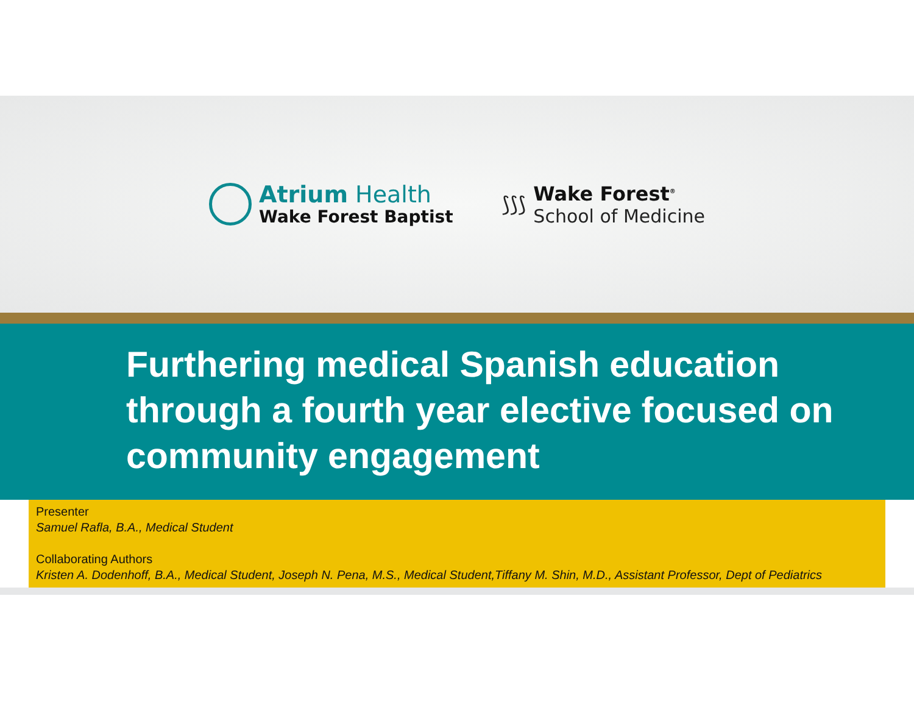Atrium Health
Wake Forest Baptist
⟆⟆⟆
Wake Forest<sup>®</sup>
School of Medicine
Furthering medical Spanish education through a fourth year elective focused on community engagement
Presenter
Samuel Rafla, B.A., Medical Student
Collaborating Authors
Kristen A. Dodenhoff, B.A., Medical Student, Joseph N. Pena, M.S., Medical Student,Tiffany M. Shin, M.D., Assistant Professor, Dept of Pediatrics